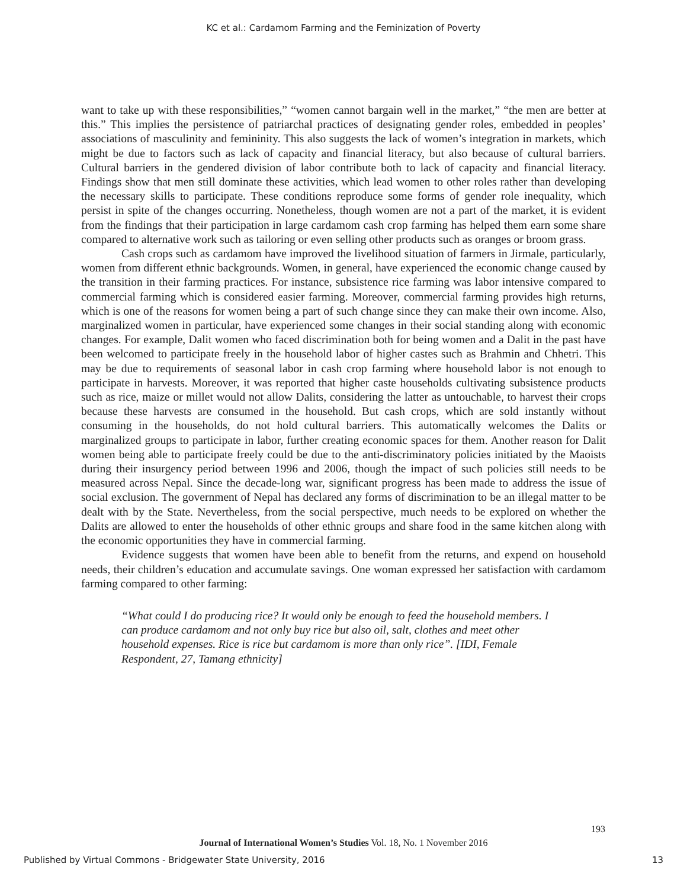KC et al.: Cardamom Farming and the Feminization of Poverty
want to take up with these responsibilities,” “women cannot bargain well in the market,” “the men are better at this.” This implies the persistence of patriarchal practices of designating gender roles, embedded in peoples’ associations of masculinity and femininity. This also suggests the lack of women’s integration in markets, which might be due to factors such as lack of capacity and financial literacy, but also because of cultural barriers. Cultural barriers in the gendered division of labor contribute both to lack of capacity and financial literacy. Findings show that men still dominate these activities, which lead women to other roles rather than developing the necessary skills to participate. These conditions reproduce some forms of gender role inequality, which persist in spite of the changes occurring. Nonetheless, though women are not a part of the market, it is evident from the findings that their participation in large cardamom cash crop farming has helped them earn some share compared to alternative work such as tailoring or even selling other products such as oranges or broom grass.
Cash crops such as cardamom have improved the livelihood situation of farmers in Jirmale, particularly, women from different ethnic backgrounds. Women, in general, have experienced the economic change caused by the transition in their farming practices. For instance, subsistence rice farming was labor intensive compared to commercial farming which is considered easier farming. Moreover, commercial farming provides high returns, which is one of the reasons for women being a part of such change since they can make their own income. Also, marginalized women in particular, have experienced some changes in their social standing along with economic changes. For example, Dalit women who faced discrimination both for being women and a Dalit in the past have been welcomed to participate freely in the household labor of higher castes such as Brahmin and Chhetri. This may be due to requirements of seasonal labor in cash crop farming where household labor is not enough to participate in harvests. Moreover, it was reported that higher caste households cultivating subsistence products such as rice, maize or millet would not allow Dalits, considering the latter as untouchable, to harvest their crops because these harvests are consumed in the household. But cash crops, which are sold instantly without consuming in the households, do not hold cultural barriers. This automatically welcomes the Dalits or marginalized groups to participate in labor, further creating economic spaces for them. Another reason for Dalit women being able to participate freely could be due to the anti-discriminatory policies initiated by the Maoists during their insurgency period between 1996 and 2006, though the impact of such policies still needs to be measured across Nepal. Since the decade-long war, significant progress has been made to address the issue of social exclusion. The government of Nepal has declared any forms of discrimination to be an illegal matter to be dealt with by the State. Nevertheless, from the social perspective, much needs to be explored on whether the Dalits are allowed to enter the households of other ethnic groups and share food in the same kitchen along with the economic opportunities they have in commercial farming.
Evidence suggests that women have been able to benefit from the returns, and expend on household needs, their children’s education and accumulate savings. One woman expressed her satisfaction with cardamom farming compared to other farming:
“What could I do producing rice? It would only be enough to feed the household members. I can produce cardamom and not only buy rice but also oil, salt, clothes and meet other household expenses. Rice is rice but cardamom is more than only rice”. [IDI, Female Respondent, 27, Tamang ethnicity]
193
Journal of International Women’s Studies Vol. 18, No. 1 November 2016
Published by Virtual Commons - Bridgewater State University, 2016 13